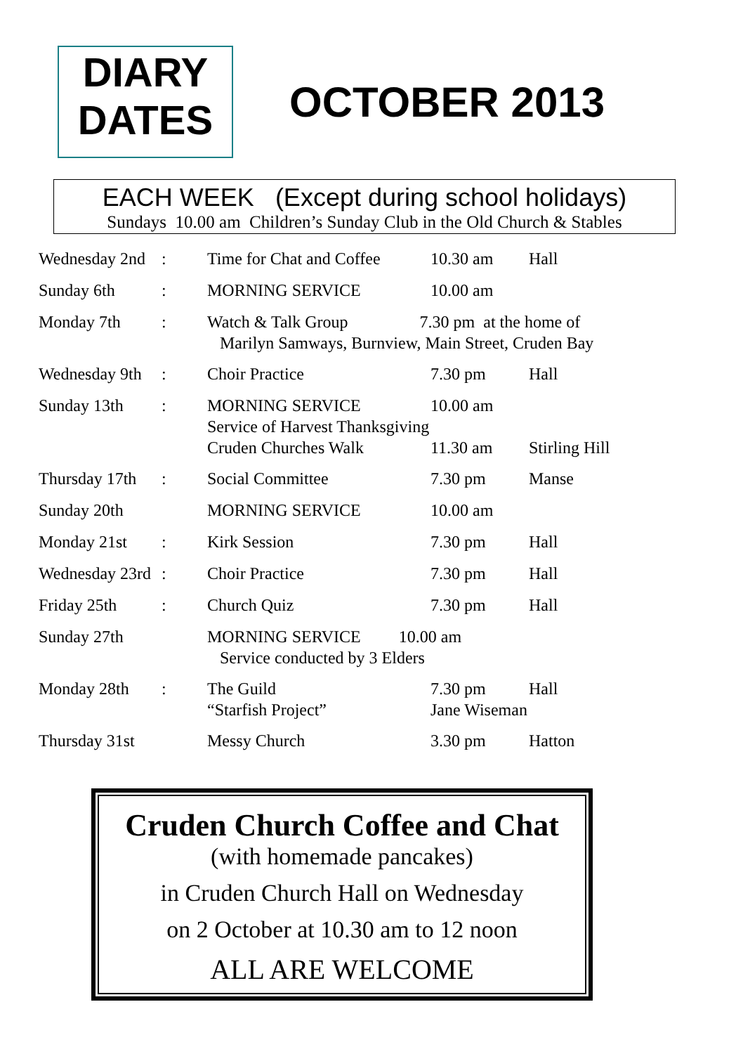DIARY
DATES
OCTOBER 2013
EACH WEEK (Except during school holidays)
Sundays 10.00 am Children’s Sunday Club in the Old Church & Stables
| Wednesday 2nd | : | Time for Chat and Coffee | 10.30 am | Hall |
| Sunday 6th | : | MORNING SERVICE | 10.00 am | |
| Monday 7th | : | Watch & Talk Group 7.30 pm at the home of Marilyn Samways, Burnview, Main Street, Cruden Bay | | |
| Wednesday 9th | : | Choir Practice | 7.30 pm | Hall |
| Sunday 13th | : | MORNING SERVICE Service of Harvest Thanksgiving Cruden Churches Walk | 10.00 am 11.30 am | Stirling Hill |
| Thursday 17th | : | Social Committee | 7.30 pm | Manse |
| Sunday 20th | | MORNING SERVICE | 10.00 am | |
| Monday 21st | : | Kirk Session | 7.30 pm | Hall |
| Wednesday 23rd | : | Choir Practice | 7.30 pm | Hall |
| Friday 25th | : | Church Quiz | 7.30 pm | Hall |
| Sunday 27th | | MORNING SERVICE 10.00 am Service conducted by 3 Elders | | |
| Monday 28th | : | The Guild “Starfish Project” | 7.30 pm Jane Wiseman | Hall |
| Thursday 31st | | Messy Church | 3.30 pm | Hatton |
Cruden Church Coffee and Chat
(with homemade pancakes)
in Cruden Church Hall on Wednesday
on 2 October at 10.30 am to 12 noon
ALL ARE WELCOME